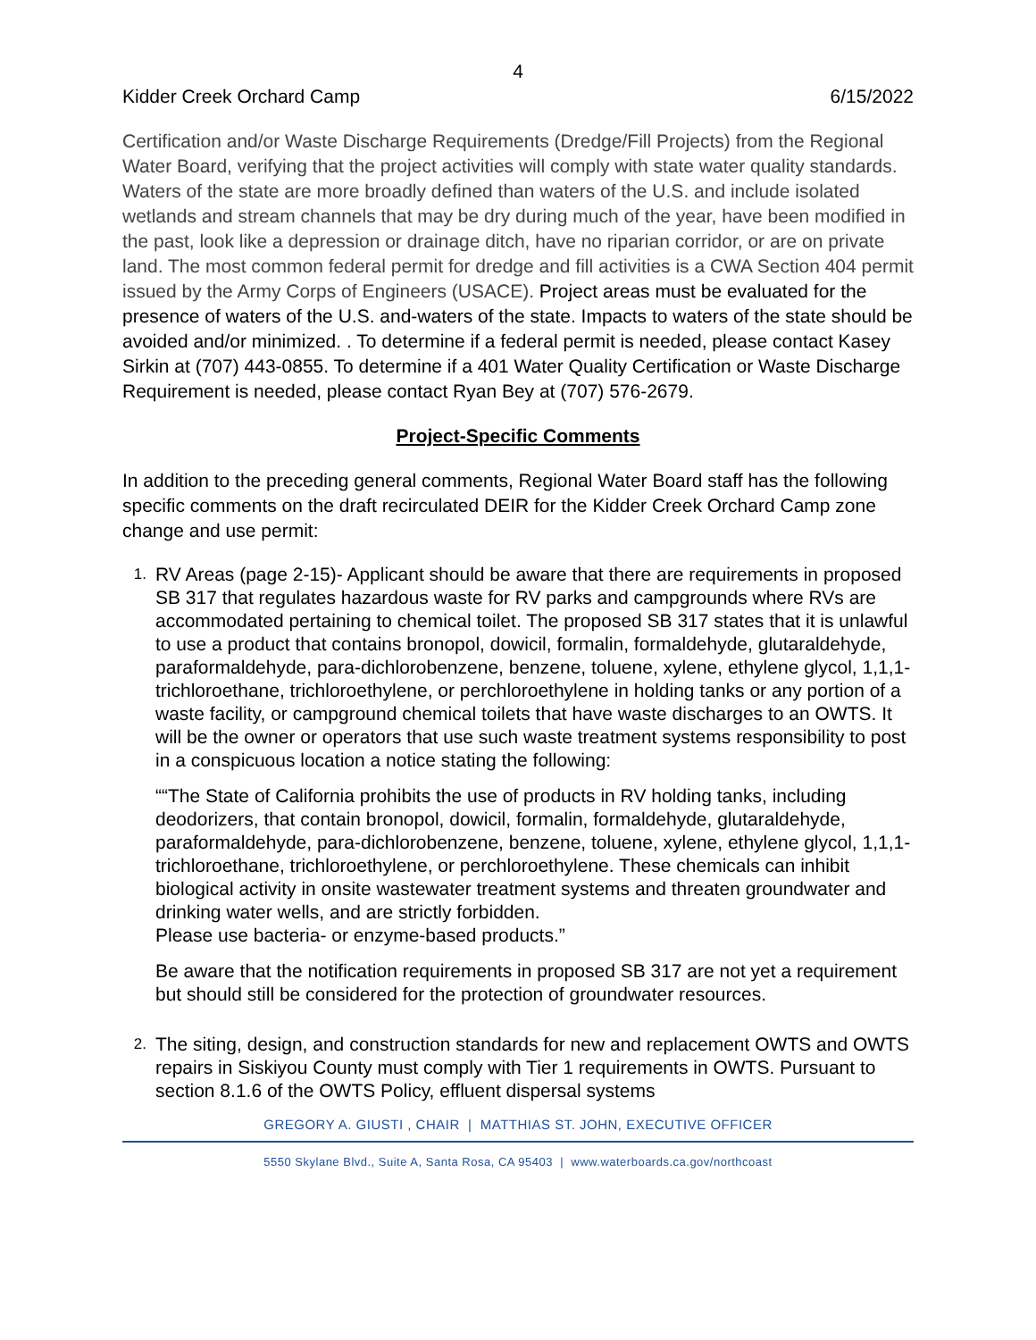4
Kidder Creek Orchard Camp 6/15/2022
Certification and/or Waste Discharge Requirements (Dredge/Fill Projects) from the Regional Water Board, verifying that the project activities will comply with state water quality standards. Waters of the state are more broadly defined than waters of the U.S. and include isolated wetlands and stream channels that may be dry during much of the year, have been modified in the past, look like a depression or drainage ditch, have no riparian corridor, or are on private land. The most common federal permit for dredge and fill activities is a CWA Section 404 permit issued by the Army Corps of Engineers (USACE). Project areas must be evaluated for the presence of waters of the U.S. and-waters of the state. Impacts to waters of the state should be avoided and/or minimized. . To determine if a federal permit is needed, please contact Kasey Sirkin at (707) 443-0855. To determine if a 401 Water Quality Certification or Waste Discharge Requirement is needed, please contact Ryan Bey at (707) 576-2679.
Project-Specific Comments
In addition to the preceding general comments, Regional Water Board staff has the following specific comments on the draft recirculated DEIR for the Kidder Creek Orchard Camp zone change and use permit:
1.
RV Areas (page 2-15)- Applicant should be aware that there are requirements in proposed SB 317 that regulates hazardous waste for RV parks and campgrounds where RVs are accommodated pertaining to chemical toilet. The proposed SB 317 states that it is unlawful to use a product that contains bronopol, dowicil, formalin, formaldehyde, glutaraldehyde, paraformaldehyde, para-dichlorobenzene, benzene, toluene, xylene, ethylene glycol, 1,1,1-trichloroethane, trichloroethylene, or perchloroethylene in holding tanks or any portion of a waste facility, or campground chemical toilets that have waste discharges to an OWTS. It will be the owner or operators that use such waste treatment systems responsibility to post in a conspicuous location a notice stating the following:
““The State of California prohibits the use of products in RV holding tanks, including deodorizers, that contain bronopol, dowicil, formalin, formaldehyde, glutaraldehyde, paraformaldehyde, para-dichlorobenzene, benzene, toluene, xylene, ethylene glycol, 1,1,1-trichloroethane, trichloroethylene, or perchloroethylene. These chemicals can inhibit biological activity in onsite wastewater treatment systems and threaten groundwater and drinking water wells, and are strictly forbidden.
Please use bacteria- or enzyme-based products.”
Be aware that the notification requirements in proposed SB 317 are not yet a requirement but should still be considered for the protection of groundwater resources.
2.
The siting, design, and construction standards for new and replacement OWTS and OWTS repairs in Siskiyou County must comply with Tier 1 requirements in OWTS. Pursuant to section 8.1.6 of the OWTS Policy, effluent dispersal systems
GREGORY A. GIUSTI , CHAIR | MATTHIAS ST. JOHN, EXECUTIVE OFFICER
5550 Skylane Blvd., Suite A, Santa Rosa, CA 95403 | www.waterboards.ca.gov/northcoast